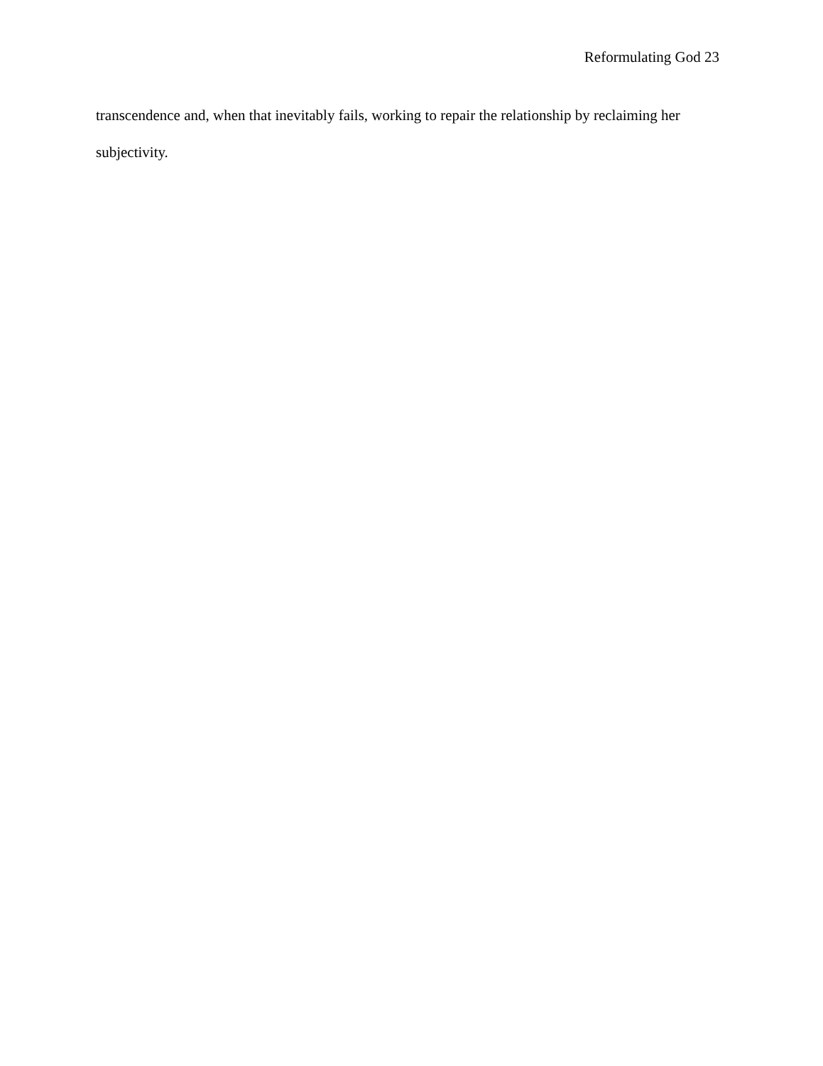Reformulating God 23
transcendence and, when that inevitably fails, working to repair the relationship by reclaiming her subjectivity.